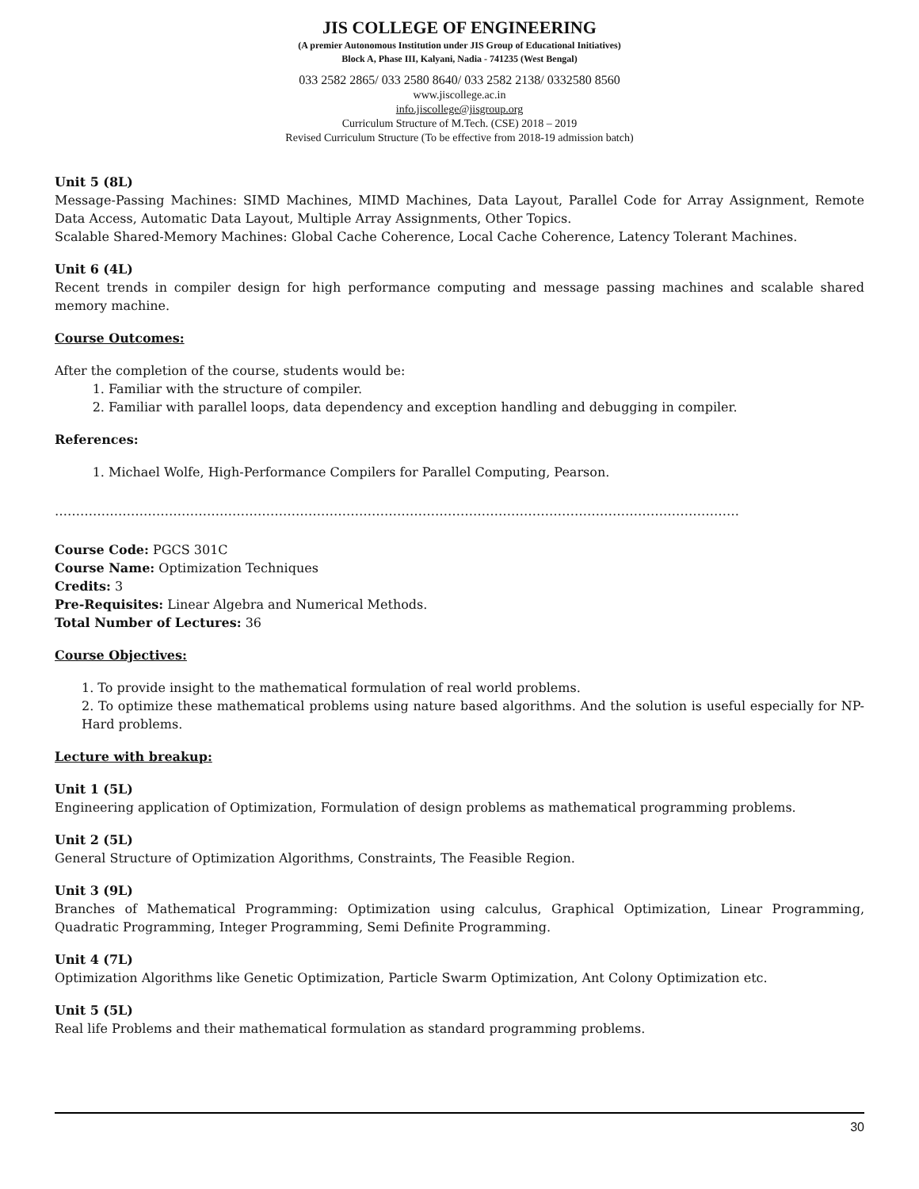JIS COLLEGE OF ENGINEERING
(A premier Autonomous Institution under JIS Group of Educational Initiatives)
Block A, Phase III, Kalyani, Nadia - 741235 (West Bengal)
033 2582 2865/ 033 2580 8640/ 033 2582 2138/ 0332580 8560
www.jiscollege.ac.in
info.jiscollege@jisgroup.org
Curriculum Structure of M.Tech. (CSE) 2018 – 2019
Revised Curriculum Structure (To be effective from 2018-19 admission batch)
Unit 5 (8L)
Message-Passing Machines: SIMD Machines, MIMD Machines, Data Layout, Parallel Code for Array Assignment, Remote Data Access, Automatic Data Layout, Multiple Array Assignments, Other Topics.
Scalable Shared-Memory Machines: Global Cache Coherence, Local Cache Coherence, Latency Tolerant Machines.
Unit 6 (4L)
Recent trends in compiler design for high performance computing and message passing machines and scalable shared memory machine.
Course Outcomes:
After the completion of the course, students would be:
1. Familiar with the structure of compiler.
2. Familiar with parallel loops, data dependency and exception handling and debugging in compiler.
References:
1. Michael Wolfe, High-Performance Compilers for Parallel Computing, Pearson.
………………………………………………………………………………………………………………………………………………
Course Code: PGCS 301C
Course Name: Optimization Techniques
Credits: 3
Pre-Requisites: Linear Algebra and Numerical Methods.
Total Number of Lectures: 36
Course Objectives:
1. To provide insight to the mathematical formulation of real world problems.
2. To optimize these mathematical problems using nature based algorithms. And the solution is useful especially for NP-Hard problems.
Lecture with breakup:
Unit 1 (5L)
Engineering application of Optimization, Formulation of design problems as mathematical programming problems.
Unit 2 (5L)
General Structure of Optimization Algorithms, Constraints, The Feasible Region.
Unit 3 (9L)
Branches of Mathematical Programming: Optimization using calculus, Graphical Optimization, Linear Programming, Quadratic Programming, Integer Programming, Semi Definite Programming.
Unit 4 (7L)
Optimization Algorithms like Genetic Optimization, Particle Swarm Optimization, Ant Colony Optimization etc.
Unit 5 (5L)
Real life Problems and their mathematical formulation as standard programming problems.
30